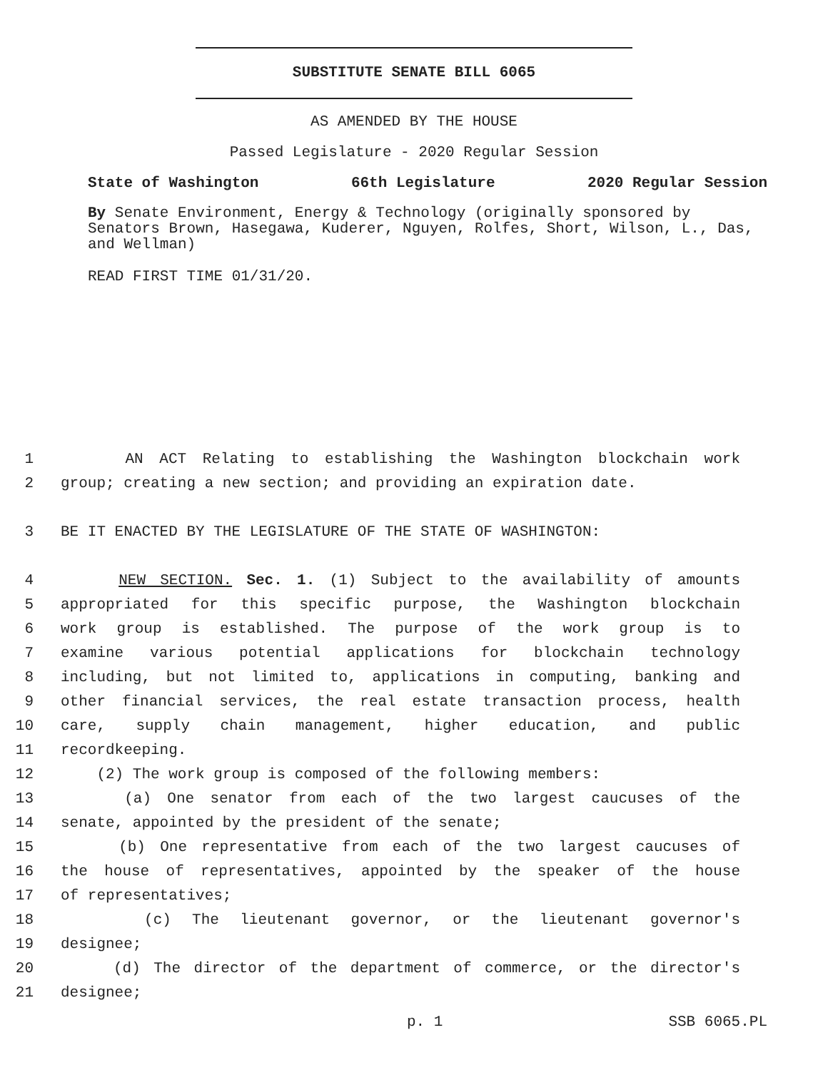SUBSTITUTE SENATE BILL 6065
AS AMENDED BY THE HOUSE
Passed Legislature - 2020 Regular Session
State of Washington 66th Legislature 2020 Regular Session
By Senate Environment, Energy & Technology (originally sponsored by Senators Brown, Hasegawa, Kuderer, Nguyen, Rolfes, Short, Wilson, L., Das, and Wellman)
READ FIRST TIME 01/31/20.
1 AN ACT Relating to establishing the Washington blockchain work
2 group; creating a new section; and providing an expiration date.
3 BE IT ENACTED BY THE LEGISLATURE OF THE STATE OF WASHINGTON:
4 NEW SECTION. Sec. 1. (1) Subject to the availability of amounts
5 appropriated for this specific purpose, the Washington blockchain
6 work group is established. The purpose of the work group is to
7 examine various potential applications for blockchain technology
8 including, but not limited to, applications in computing, banking and
9 other financial services, the real estate transaction process, health
10 care, supply chain management, higher education, and public
11 recordkeeping.
12 (2) The work group is composed of the following members:
13 (a) One senator from each of the two largest caucuses of the
14 senate, appointed by the president of the senate;
15 (b) One representative from each of the two largest caucuses of
16 the house of representatives, appointed by the speaker of the house
17 of representatives;
18 (c) The lieutenant governor, or the lieutenant governor's
19 designee;
20 (d) The director of the department of commerce, or the director's
21 designee;
p. 1 SSB 6065.PL